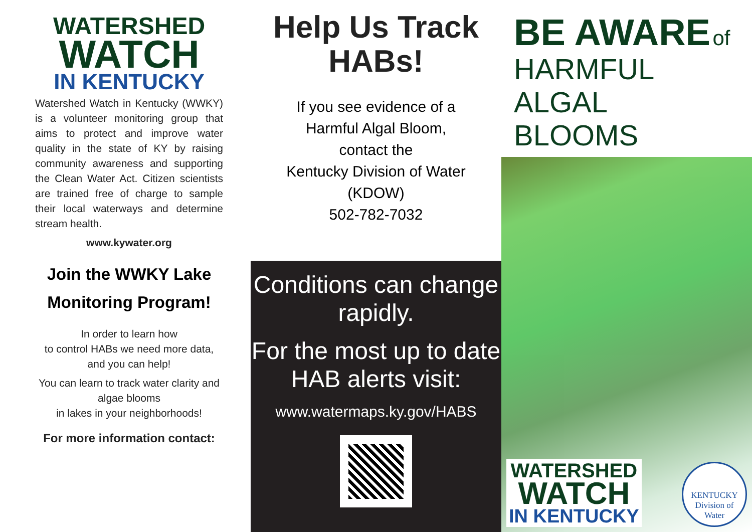WATERSHED
WATCH
IN KENTUCKY
Watershed Watch in Kentucky (WWKY) is a volunteer monitoring group that aims to protect and improve water quality in the state of KY by raising community awareness and supporting the Clean Water Act. Citizen scientists are trained free of charge to sample their local waterways and determine stream health.
www.kywater.org
Join the WWKY Lake Monitoring Program!
In order to learn how
to control HABs we need more data, and you can help!
You can learn to track water clarity and algae blooms
in lakes in your neighborhoods!
For more information contact:
Help Us Track
HABs!
If you see evidence of a
Harmful Algal Bloom,
contact the
Kentucky Division of Water
(KDOW)
502-782-7032
Conditions can change rapidly.
For the most up to date HAB alerts visit:
www.watermaps.ky.gov/HABS
BE AWARE of
HARMFUL ALGAL
BLOOMS
WATERSHED
WATCH
IN KENTUCKY
KENTUCKY
Division of
Water